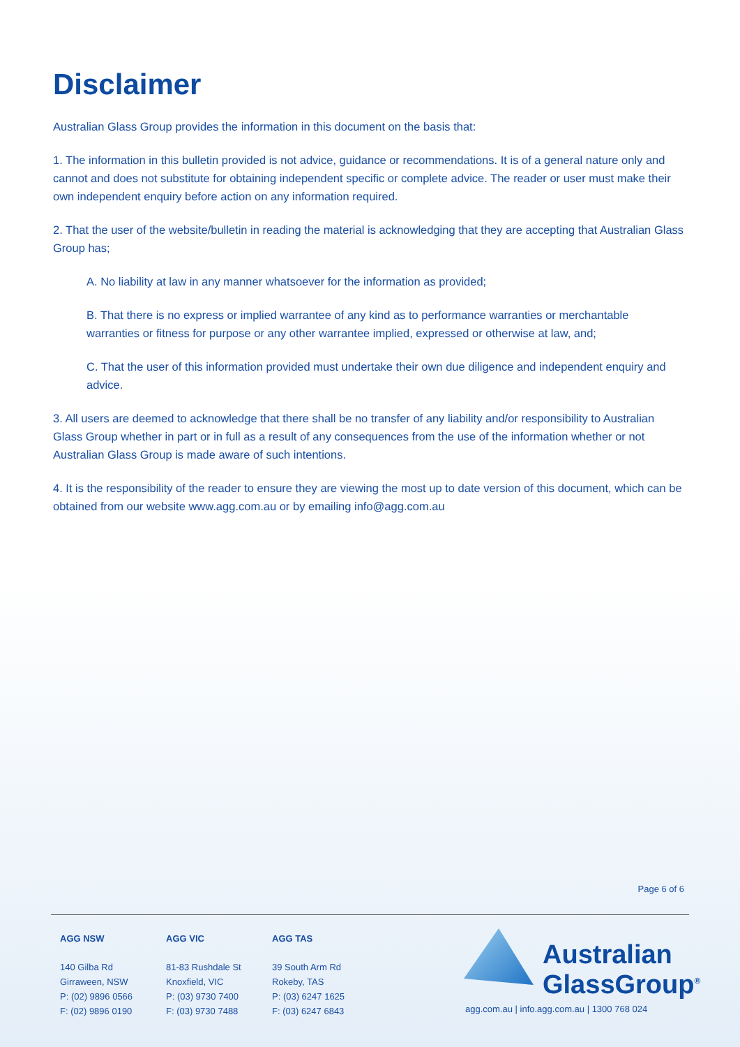Disclaimer
Australian Glass Group provides the information in this document on the basis that:
1. The information in this bulletin provided is not advice, guidance or recommendations. It is of a general nature only and cannot and does not substitute for obtaining independent specific or complete advice. The reader or user must make their own independent enquiry before action on any information required.
2. That the user of the website/bulletin in reading the material is acknowledging that they are accepting that Australian Glass Group has;
A. No liability at law in any manner whatsoever for the information as provided;
B. That there is no express or implied warrantee of any kind as to performance warranties or merchantable warranties or fitness for purpose or any other warrantee implied, expressed or otherwise at law, and;
C. That the user of this information provided must undertake their own due diligence and independent enquiry and advice.
3. All users are deemed to acknowledge that there shall be no transfer of any liability and/or responsibility to Australian Glass Group whether in part or in full as a result of any consequences from the use of the information whether or not Australian Glass Group is made aware of such intentions.
4. It is the responsibility of the reader to ensure they are viewing the most up to date version of this document, which can be obtained from our website www.agg.com.au or by emailing info@agg.com.au
Page 6 of 6
AGG NSW
140 Gilba Rd
Girraween, NSW
P: (02) 9896 0566
F: (02) 9896 0190
AGG VIC
81-83 Rushdale St
Knoxfield, VIC
P: (03) 9730 7400
F: (03) 9730 7488
AGG TAS
39 South Arm Rd
Rokeby, TAS
P: (03) 6247 1625
F: (03) 6247 6843
Australian
GlassGroup<sup>®</sup>
agg.com.au | info.agg.com.au | 1300 768 024